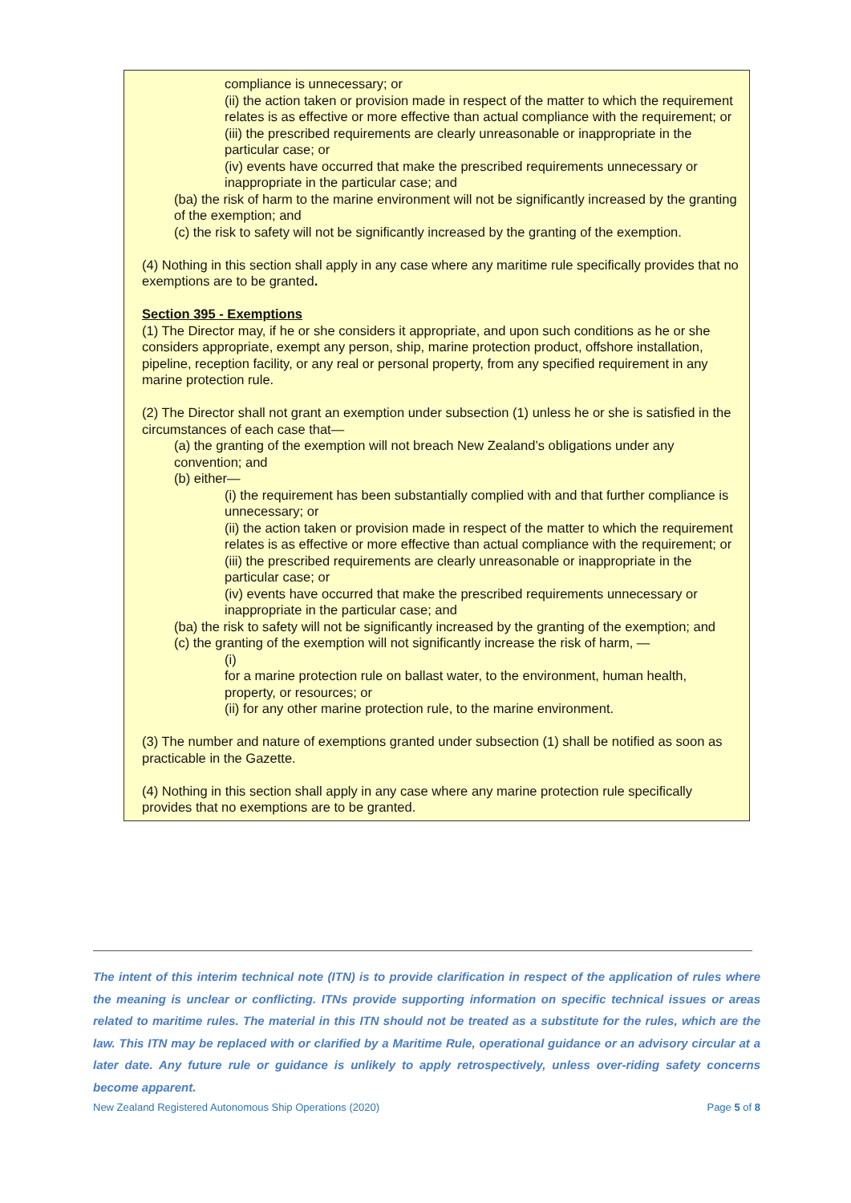compliance is unnecessary; or
(ii) the action taken or provision made in respect of the matter to which the requirement relates is as effective or more effective than actual compliance with the requirement; or
(iii) the prescribed requirements are clearly unreasonable or inappropriate in the particular case; or
(iv) events have occurred that make the prescribed requirements unnecessary or inappropriate in the particular case; and
(ba) the risk of harm to the marine environment will not be significantly increased by the granting of the exemption; and
(c) the risk to safety will not be significantly increased by the granting of the exemption.
(4) Nothing in this section shall apply in any case where any maritime rule specifically provides that no exemptions are to be granted.
Section 395 - Exemptions
(1) The Director may, if he or she considers it appropriate, and upon such conditions as he or she considers appropriate, exempt any person, ship, marine protection product, offshore installation, pipeline, reception facility, or any real or personal property, from any specified requirement in any marine protection rule.
(2) The Director shall not grant an exemption under subsection (1) unless he or she is satisfied in the circumstances of each case that—
(a) the granting of the exemption will not breach New Zealand’s obligations under any convention; and
(b) either—
(i) the requirement has been substantially complied with and that further compliance is unnecessary; or
(ii) the action taken or provision made in respect of the matter to which the requirement relates is as effective or more effective than actual compliance with the requirement; or
(iii) the prescribed requirements are clearly unreasonable or inappropriate in the particular case; or
(iv) events have occurred that make the prescribed requirements unnecessary or inappropriate in the particular case; and
(ba) the risk to safety will not be significantly increased by the granting of the exemption; and
(c) the granting of the exemption will not significantly increase the risk of harm, —
(i)
for a marine protection rule on ballast water, to the environment, human health, property, or resources; or
(ii) for any other marine protection rule, to the marine environment.
(3) The number and nature of exemptions granted under subsection (1) shall be notified as soon as practicable in the Gazette.
(4) Nothing in this section shall apply in any case where any marine protection rule specifically provides that no exemptions are to be granted.
The intent of this interim technical note (ITN) is to provide clarification in respect of the application of rules where the meaning is unclear or conflicting. ITNs provide supporting information on specific technical issues or areas related to maritime rules. The material in this ITN should not be treated as a substitute for the rules, which are the law. This ITN may be replaced with or clarified by a Maritime Rule, operational guidance or an advisory circular at a later date. Any future rule or guidance is unlikely to apply retrospectively, unless over-riding safety concerns become apparent.
New Zealand Registered Autonomous Ship Operations (2020) Page 5 of 8